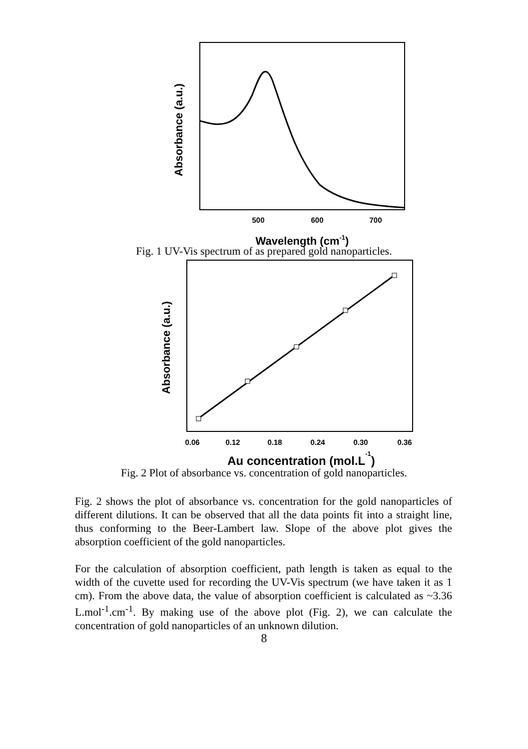500
600
700
Wavelength (cm-1)
Absorbance (a.u.)
Fig. 1 UV-Vis spectrum of as prepared gold nanoparticles.
0.06
0.12
0.18
0.24
0.30
0.36
Au concentration (mol.L-1)
Absorbance (a.u.)
Fig. 2 Plot of absorbance vs. concentration of gold nanoparticles.
Fig. 2 shows the plot of absorbance vs. concentration for the gold nanoparticles of different dilutions. It can be observed that all the data points fit into a straight line, thus conforming to the Beer-Lambert law. Slope of the above plot gives the absorption coefficient of the gold nanoparticles.
For the calculation of absorption coefficient, path length is taken as equal to the width of the cuvette used for recording the UV-Vis spectrum (we have taken it as 1 cm). From the above data, the value of absorption coefficient is calculated as ~3.36 L.mol<sup>-1</sup>.cm<sup>-1</sup>. By making use of the above plot (Fig. 2), we can calculate the concentration of gold nanoparticles of an unknown dilution.
8